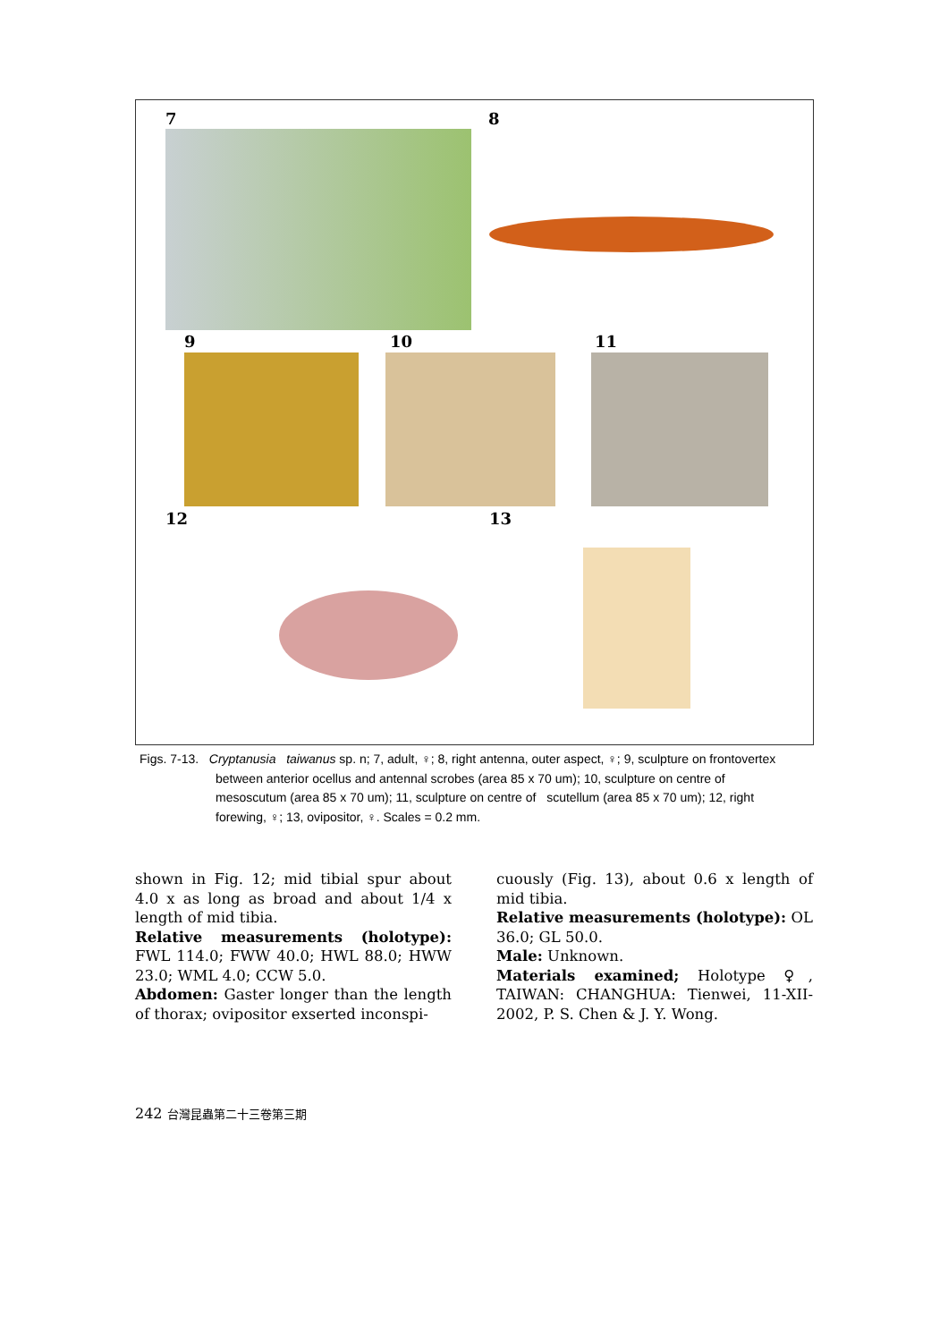7 8
9 10 11
12 13
Figs. 7-13. Cryptanusia taiwanus sp. n; 7, adult, ♀; 8, right antenna, outer aspect, ♀; 9, sculpture on frontovertex
between anterior ocellus and antennal scrobes (area 85 x 70 um); 10, sculpture on centre of
mesoscutum (area 85 x 70 um); 11, sculpture on centre of scutellum (area 85 x 70 um); 12, right
forewing, ♀; 13, ovipositor, ♀. Scales = 0.2 mm.
shown in Fig. 12; mid tibial spur about 4.0 x as long as broad and about 1/4 x length of mid tibia.
Relative measurements (holotype): FWL 114.0; FWW 40.0; HWL 88.0; HWW 23.0; WML 4.0; CCW 5.0.
Abdomen: Gaster longer than the length of thorax; ovipositor exserted inconspi-
cuously (Fig. 13), about 0.6 x length of mid tibia.
Relative measurements (holotype): OL 36.0; GL 50.0.
Male: Unknown.
Materials examined; Holotype ♀, TAIWAN: CHANGHUA: Tienwei, 11-XII- 2002, P. S. Chen & J. Y. Wong.
242 台灣昆蟲第二十三卷第三期